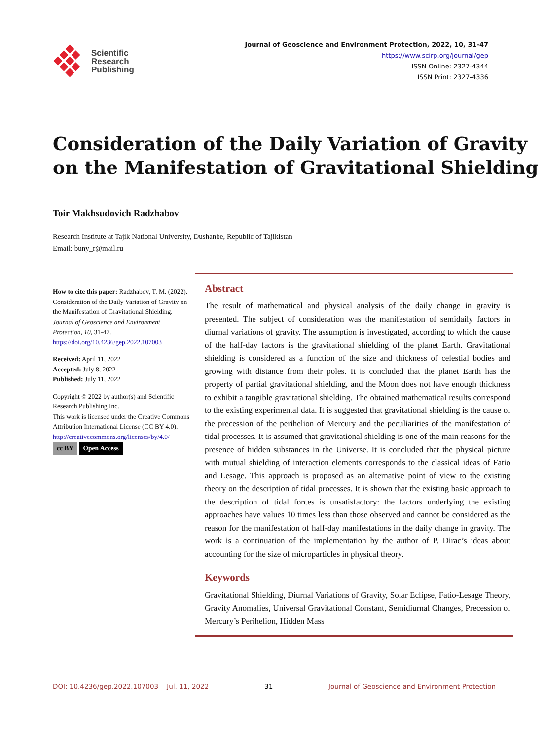Scientific
Research
Publishing
Journal of Geoscience and Environment Protection, 2022, 10, 31-47
https://www.scirp.org/journal/gep
ISSN Online: 2327-4344
ISSN Print: 2327-4336
Consideration of the Daily Variation of Gravity on the Manifestation of Gravitational Shielding
Toir Makhsudovich Radzhabov
Research Institute at Tajik National University, Dushanbe, Republic of Tajikistan
Email: buny_r@mail.ru
How to cite this paper: Radzhabov, T. M. (2022). Consideration of the Daily Variation of Gravity on the Manifestation of Gravitational Shielding. Journal of Geoscience and Environment Protection, 10, 31-47.
https://doi.org/10.4236/gep.2022.107003
Received: April 11, 2022
Accepted: July 8, 2022
Published: July 11, 2022
Copyright © 2022 by author(s) and Scientific Research Publishing Inc.
This work is licensed under the Creative Commons Attribution International License (CC BY 4.0).
http://creativecommons.org/licenses/by/4.0/
cc BY Open Access
Abstract
The result of mathematical and physical analysis of the daily change in gravity is presented. The subject of consideration was the manifestation of semidaily factors in diurnal variations of gravity. The assumption is investigated, according to which the cause of the half-day factors is the gravitational shielding of the planet Earth. Gravitational shielding is considered as a function of the size and thickness of celestial bodies and growing with distance from their poles. It is concluded that the planet Earth has the property of partial gravitational shielding, and the Moon does not have enough thickness to exhibit a tangible gravitational shielding. The obtained mathematical results correspond to the existing experimental data. It is suggested that gravitational shielding is the cause of the precession of the perihelion of Mercury and the peculiarities of the manifestation of tidal processes. It is assumed that gravitational shielding is one of the main reasons for the presence of hidden substances in the Universe. It is concluded that the physical picture with mutual shielding of interaction elements corresponds to the classical ideas of Fatio and Lesage. This approach is proposed as an alternative point of view to the existing theory on the description of tidal processes. It is shown that the existing basic approach to the description of tidal forces is unsatisfactory: the factors underlying the existing approaches have values 10 times less than those observed and cannot be considered as the reason for the manifestation of half-day manifestations in the daily change in gravity. The work is a continuation of the implementation by the author of P. Dirac’s ideas about accounting for the size of microparticles in physical theory.
Keywords
Gravitational Shielding, Diurnal Variations of Gravity, Solar Eclipse, Fatio-Lesage Theory, Gravity Anomalies, Universal Gravitational Constant, Semidiurnal Changes, Precession of Mercury’s Perihelion, Hidden Mass
DOI: 10.4236/gep.2022.107003 Jul. 11, 2022 31 Journal of Geoscience and Environment Protection